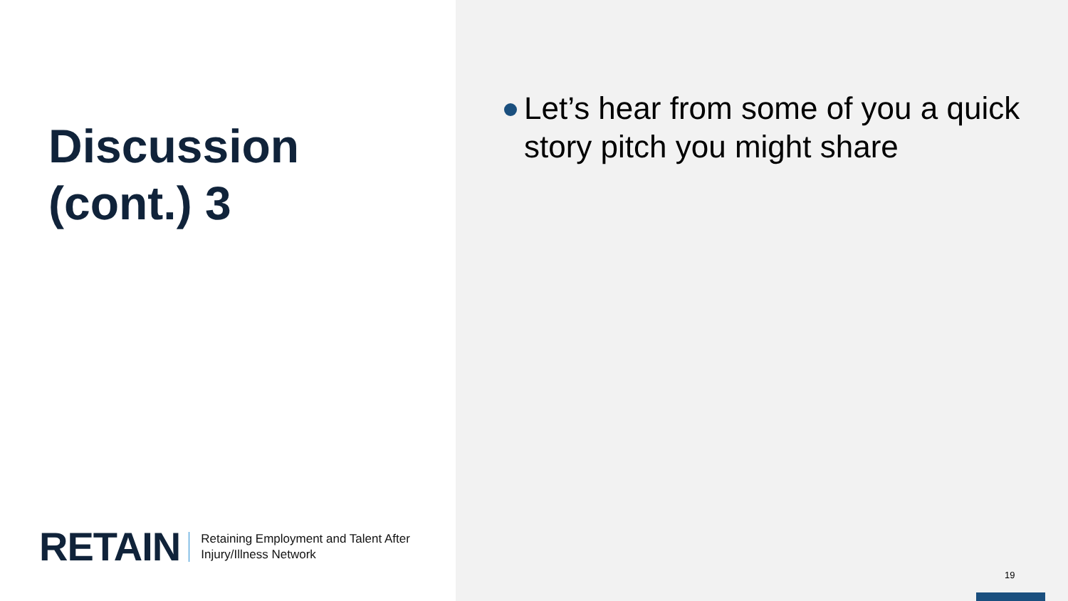Discussion
(cont.) 3
RETAIN
Retaining Employment and Talent After
Injury/Illness Network
Let’s hear from some of you a quick story pitch you might share
19